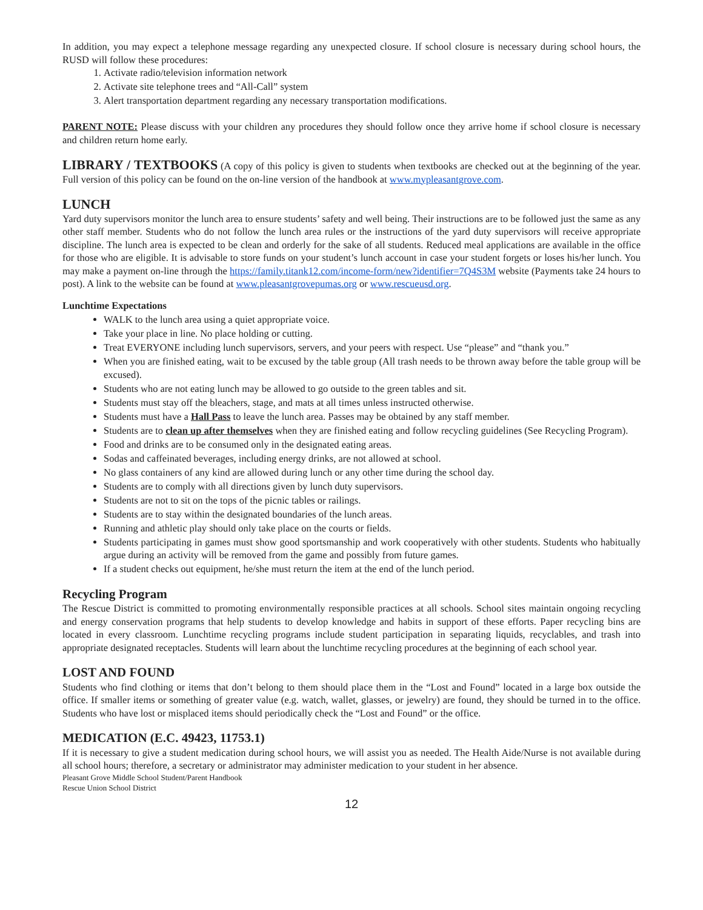In addition, you may expect a telephone message regarding any unexpected closure. If school closure is necessary during school hours, the RUSD will follow these procedures:
1. Activate radio/television information network
2. Activate site telephone trees and “All-Call” system
3. Alert transportation department regarding any necessary transportation modifications.
PARENT NOTE: Please discuss with your children any procedures they should follow once they arrive home if school closure is necessary and children return home early.
LIBRARY / TEXTBOOKS (A copy of this policy is given to students when textbooks are checked out at the beginning of the year. Full version of this policy can be found on the on-line version of the handbook at www.mypleasantgrove.com.
LUNCH
Yard duty supervisors monitor the lunch area to ensure students’ safety and well being. Their instructions are to be followed just the same as any other staff member. Students who do not follow the lunch area rules or the instructions of the yard duty supervisors will receive appropriate discipline. The lunch area is expected to be clean and orderly for the sake of all students. Reduced meal applications are available in the office for those who are eligible. It is advisable to store funds on your student’s lunch account in case your student forgets or loses his/her lunch. You may make a payment on-line through the https://family.titank12.com/income-form/new?identifier=7Q4S3M website (Payments take 24 hours to post). A link to the website can be found at www.pleasantgrovepumas.org or www.rescueusd.org.
Lunchtime Expectations
WALK to the lunch area using a quiet appropriate voice.
Take your place in line. No place holding or cutting.
Treat EVERYONE including lunch supervisors, servers, and your peers with respect. Use “please” and “thank you.”
When you are finished eating, wait to be excused by the table group (All trash needs to be thrown away before the table group will be excused).
Students who are not eating lunch may be allowed to go outside to the green tables and sit.
Students must stay off the bleachers, stage, and mats at all times unless instructed otherwise.
Students must have a Hall Pass to leave the lunch area. Passes may be obtained by any staff member.
Students are to clean up after themselves when they are finished eating and follow recycling guidelines (See Recycling Program).
Food and drinks are to be consumed only in the designated eating areas.
Sodas and caffeinated beverages, including energy drinks, are not allowed at school.
No glass containers of any kind are allowed during lunch or any other time during the school day.
Students are to comply with all directions given by lunch duty supervisors.
Students are not to sit on the tops of the picnic tables or railings.
Students are to stay within the designated boundaries of the lunch areas.
Running and athletic play should only take place on the courts or fields.
Students participating in games must show good sportsmanship and work cooperatively with other students. Students who habitually argue during an activity will be removed from the game and possibly from future games.
If a student checks out equipment, he/she must return the item at the end of the lunch period.
Recycling Program
The Rescue District is committed to promoting environmentally responsible practices at all schools. School sites maintain ongoing recycling and energy conservation programs that help students to develop knowledge and habits in support of these efforts. Paper recycling bins are located in every classroom. Lunchtime recycling programs include student participation in separating liquids, recyclables, and trash into appropriate designated receptacles. Students will learn about the lunchtime recycling procedures at the beginning of each school year.
LOST AND FOUND
Students who find clothing or items that don’t belong to them should place them in the “Lost and Found” located in a large box outside the office. If smaller items or something of greater value (e.g. watch, wallet, glasses, or jewelry) are found, they should be turned in to the office. Students who have lost or misplaced items should periodically check the “Lost and Found” or the office.
MEDICATION (E.C. 49423, 11753.1)
If it is necessary to give a student medication during school hours, we will assist you as needed. The Health Aide/Nurse is not available during all school hours; therefore, a secretary or administrator may administer medication to your student in her absence.
Pleasant Grove Middle School Student/Parent Handbook
Rescue Union School District
12